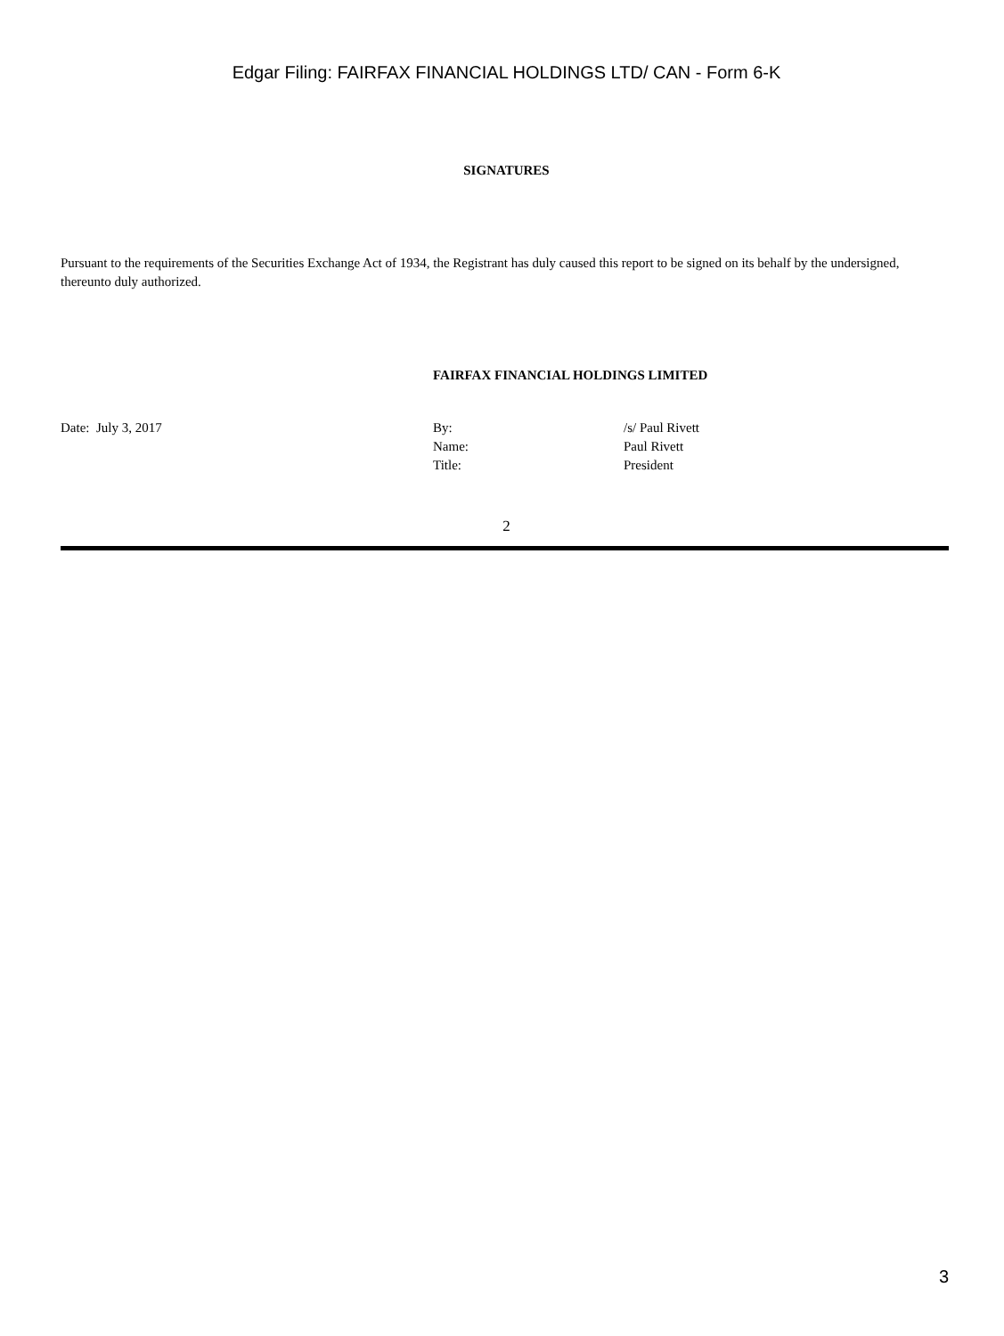Edgar Filing: FAIRFAX FINANCIAL HOLDINGS LTD/ CAN - Form 6-K
SIGNATURES
Pursuant to the requirements of the Securities Exchange Act of 1934, the Registrant has duly caused this report to be signed on its behalf by the undersigned, thereunto duly authorized.
FAIRFAX FINANCIAL HOLDINGS LIMITED
Date: July 3, 2017 By: /s/ Paul Rivett
Name: Paul Rivett
Title: President
2
3